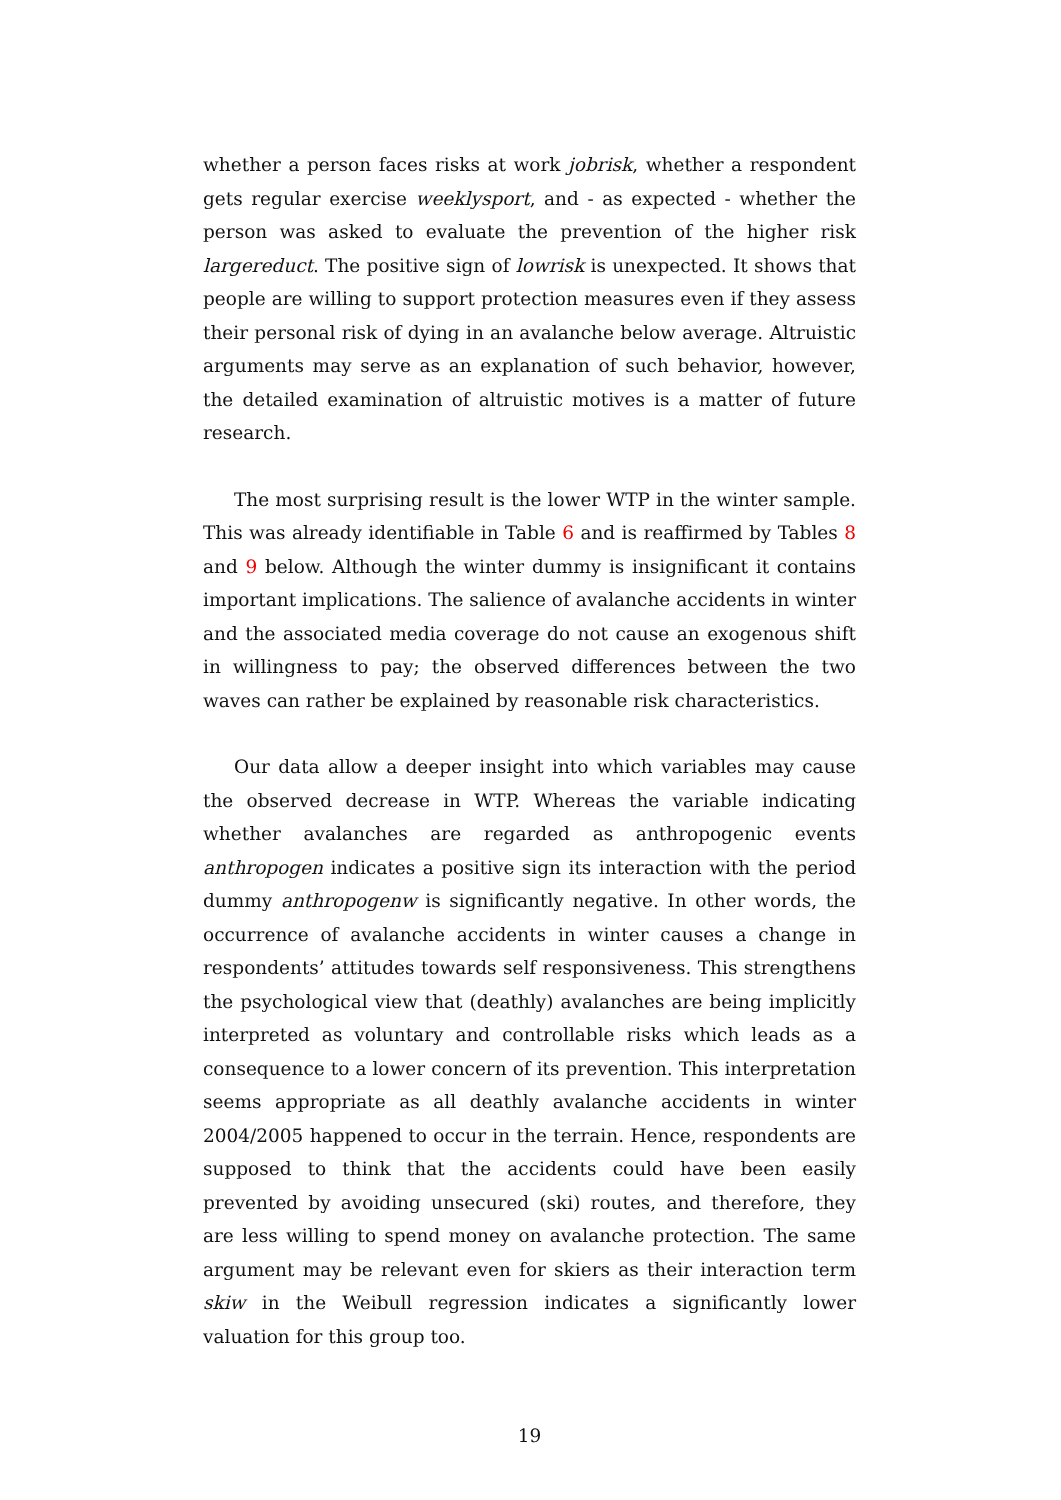whether a person faces risks at work jobrisk, whether a respondent gets regular exercise weeklysport, and - as expected - whether the person was asked to evaluate the prevention of the higher risk largereduct. The positive sign of lowrisk is unexpected. It shows that people are willing to support protection measures even if they assess their personal risk of dying in an avalanche below average. Altruistic arguments may serve as an explanation of such behavior, however, the detailed examination of altruistic motives is a matter of future research.
The most surprising result is the lower WTP in the winter sample. This was already identifiable in Table 6 and is reaffirmed by Tables 8 and 9 below. Although the winter dummy is insignificant it contains important implications. The salience of avalanche accidents in winter and the associated media coverage do not cause an exogenous shift in willingness to pay; the observed differences between the two waves can rather be explained by reasonable risk characteristics.
Our data allow a deeper insight into which variables may cause the observed decrease in WTP. Whereas the variable indicating whether avalanches are regarded as anthropogenic events anthropogen indicates a positive sign its interaction with the period dummy anthropogenw is significantly negative. In other words, the occurrence of avalanche accidents in winter causes a change in respondents’ attitudes towards self responsiveness. This strengthens the psychological view that (deathly) avalanches are being implicitly interpreted as voluntary and controllable risks which leads as a consequence to a lower concern of its prevention. This interpretation seems appropriate as all deathly avalanche accidents in winter 2004/2005 happened to occur in the terrain. Hence, respondents are supposed to think that the accidents could have been easily prevented by avoiding unsecured (ski) routes, and therefore, they are less willing to spend money on avalanche protection. The same argument may be relevant even for skiers as their interaction term skiw in the Weibull regression indicates a significantly lower valuation for this group too.
19